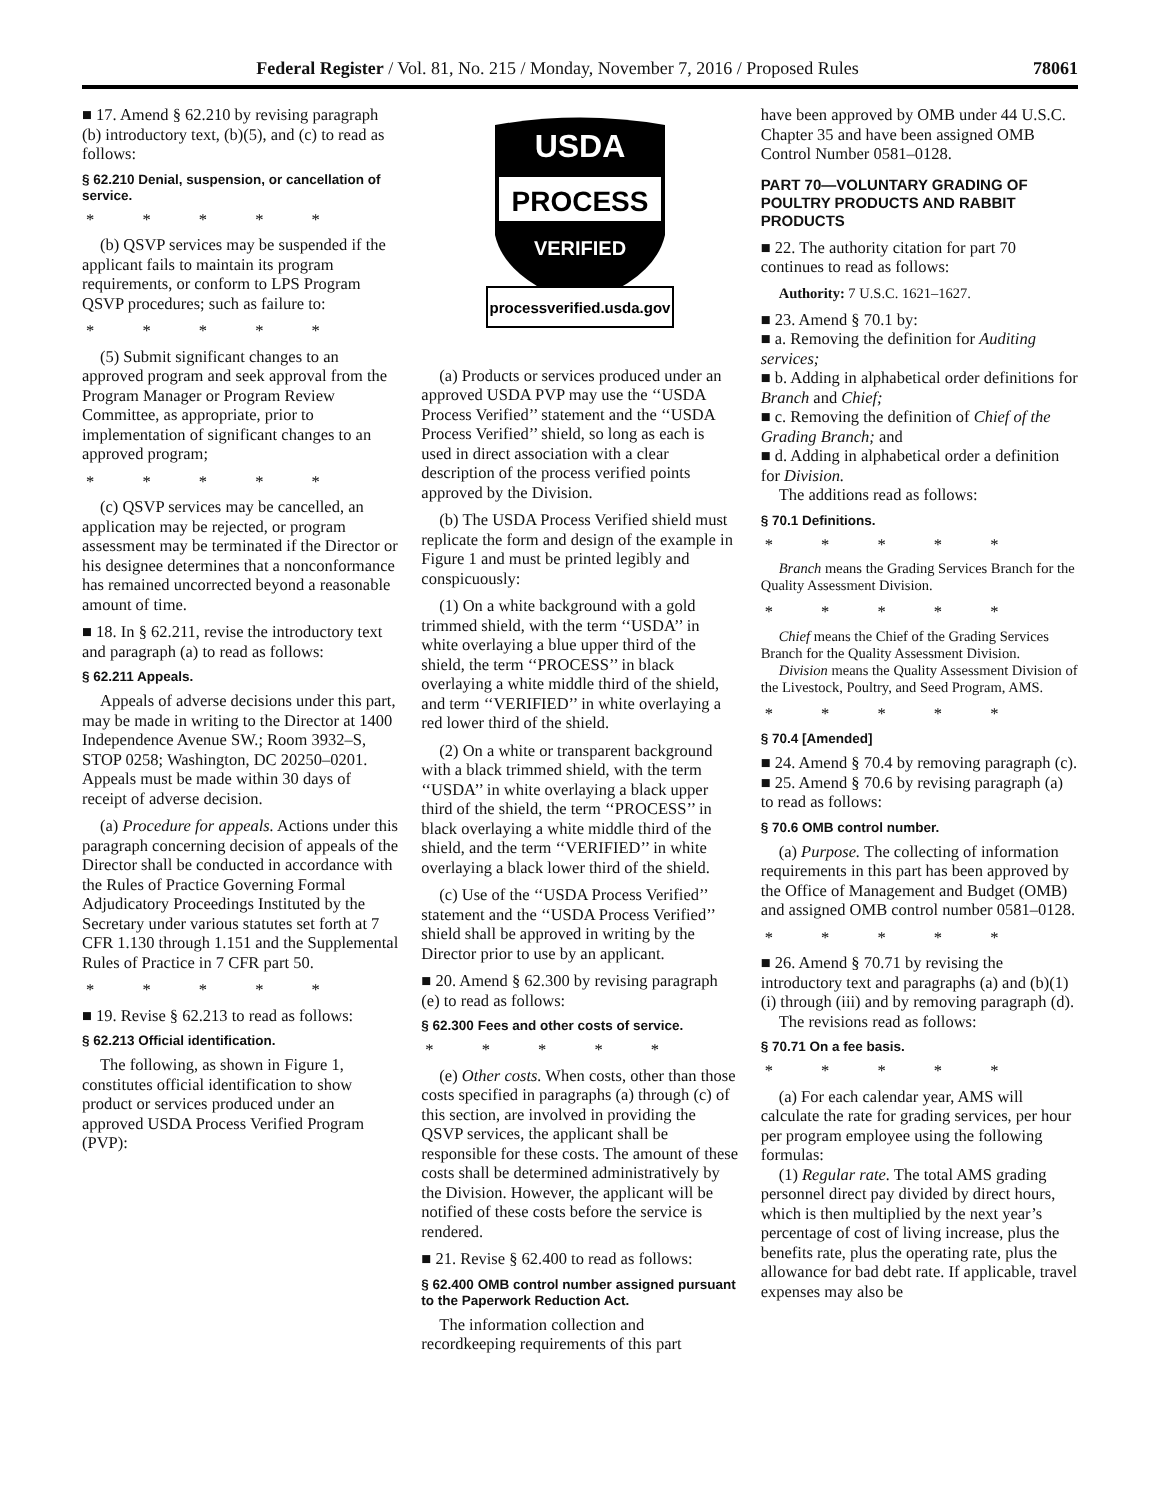Federal Register / Vol. 81, No. 215 / Monday, November 7, 2016 / Proposed Rules 78061
■ 17. Amend § 62.210 by revising paragraph (b) introductory text, (b)(5), and (c) to read as follows:
§ 62.210 Denial, suspension, or cancellation of service.
* * * * *
(b) QSVP services may be suspended if the applicant fails to maintain its program requirements, or conform to LPS Program QSVP procedures; such as failure to:
* * * * *
(5) Submit significant changes to an approved program and seek approval from the Program Manager or Program Review Committee, as appropriate, prior to implementation of significant changes to an approved program;
* * * * *
(c) QSVP services may be cancelled, an application may be rejected, or program assessment may be terminated if the Director or his designee determines that a nonconformance has remained uncorrected beyond a reasonable amount of time.
■ 18. In § 62.211, revise the introductory text and paragraph (a) to read as follows:
§ 62.211 Appeals.
Appeals of adverse decisions under this part, may be made in writing to the Director at 1400 Independence Avenue SW.; Room 3932–S, STOP 0258; Washington, DC 20250–0201. Appeals must be made within 30 days of receipt of adverse decision.
(a) Procedure for appeals. Actions under this paragraph concerning decision of appeals of the Director shall be conducted in accordance with the Rules of Practice Governing Formal Adjudicatory Proceedings Instituted by the Secretary under various statutes set forth at 7 CFR 1.130 through 1.151 and the Supplemental Rules of Practice in 7 CFR part 50.
* * * * *
■ 19. Revise § 62.213 to read as follows:
§ 62.213 Official identification.
The following, as shown in Figure 1, constitutes official identification to show product or services produced under an approved USDA Process Verified Program (PVP):
USDA
PROCESS
VERIFIED
processverified.usda.gov
(a) Products or services produced under an approved USDA PVP may use the ‘‘USDA Process Verified’’ statement and the ‘‘USDA Process Verified’’ shield, so long as each is used in direct association with a clear description of the process verified points approved by the Division.
(b) The USDA Process Verified shield must replicate the form and design of the example in Figure 1 and must be printed legibly and conspicuously:
(1) On a white background with a gold trimmed shield, with the term ‘‘USDA’’ in white overlaying a blue upper third of the shield, the term ‘‘PROCESS’’ in black overlaying a white middle third of the shield, and term ‘‘VERIFIED’’ in white overlaying a red lower third of the shield.
(2) On a white or transparent background with a black trimmed shield, with the term ‘‘USDA’’ in white overlaying a black upper third of the shield, the term ‘‘PROCESS’’ in black overlaying a white middle third of the shield, and the term ‘‘VERIFIED’’ in white overlaying a black lower third of the shield.
(c) Use of the ‘‘USDA Process Verified’’ statement and the ‘‘USDA Process Verified’’ shield shall be approved in writing by the Director prior to use by an applicant.
■ 20. Amend § 62.300 by revising paragraph (e) to read as follows:
§ 62.300 Fees and other costs of service.
* * * * *
(e) Other costs. When costs, other than those costs specified in paragraphs (a) through (c) of this section, are involved in providing the QSVP services, the applicant shall be responsible for these costs. The amount of these costs shall be determined administratively by the Division. However, the applicant will be notified of these costs before the service is rendered.
■ 21. Revise § 62.400 to read as follows:
§ 62.400 OMB control number assigned pursuant to the Paperwork Reduction Act.
The information collection and recordkeeping requirements of this part
have been approved by OMB under 44 U.S.C. Chapter 35 and have been assigned OMB Control Number 0581–0128.
PART 70—VOLUNTARY GRADING OF POULTRY PRODUCTS AND RABBIT PRODUCTS
■ 22. The authority citation for part 70 continues to read as follows:
Authority: 7 U.S.C. 1621–1627.
■ 23. Amend § 70.1 by:
■ a. Removing the definition for Auditing services;
■ b. Adding in alphabetical order definitions for Branch and Chief;
■ c. Removing the definition of Chief of the Grading Branch; and
■ d. Adding in alphabetical order a definition for Division.
The additions read as follows:
§ 70.1 Definitions.
* * * * *
Branch means the Grading Services Branch for the Quality Assessment Division.
* * * * *
Chief means the Chief of the Grading Services Branch for the Quality Assessment Division.
Division means the Quality Assessment Division of the Livestock, Poultry, and Seed Program, AMS.
* * * * *
§ 70.4 [Amended]
■ 24. Amend § 70.4 by removing paragraph (c).
■ 25. Amend § 70.6 by revising paragraph (a) to read as follows:
§ 70.6 OMB control number.
(a) Purpose. The collecting of information requirements in this part has been approved by the Office of Management and Budget (OMB) and assigned OMB control number 0581–0128.
* * * * *
■ 26. Amend § 70.71 by revising the introductory text and paragraphs (a) and (b)(1)(i) through (iii) and by removing paragraph (d).
The revisions read as follows:
§ 70.71 On a fee basis.
* * * * *
(a) For each calendar year, AMS will calculate the rate for grading services, per hour per program employee using the following formulas:
(1) Regular rate. The total AMS grading personnel direct pay divided by direct hours, which is then multiplied by the next year’s percentage of cost of living increase, plus the benefits rate, plus the operating rate, plus the allowance for bad debt rate. If applicable, travel expenses may also be